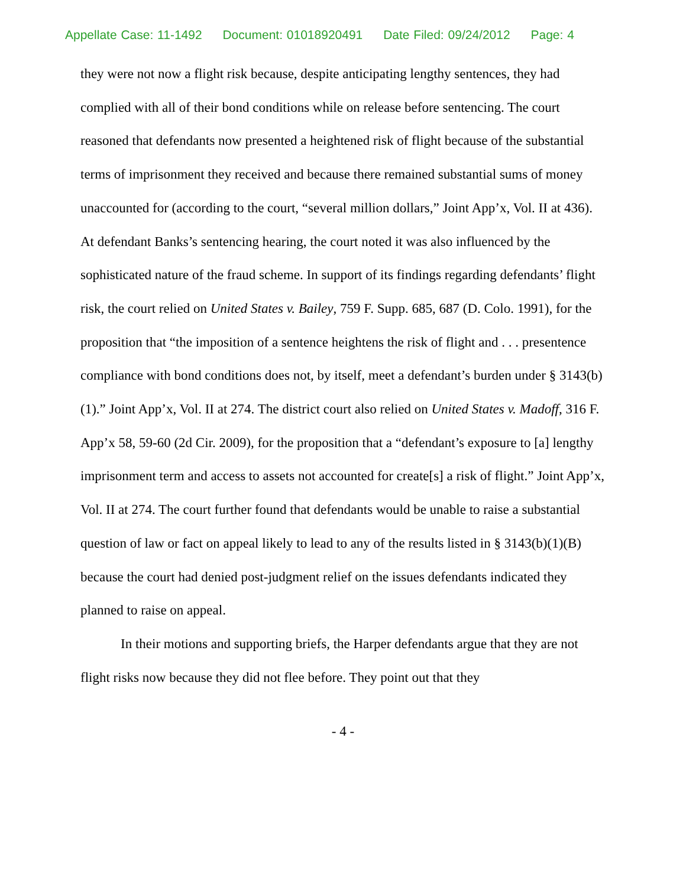Appellate Case: 11-1492 Document: 01018920491 Date Filed: 09/24/2012 Page: 4
they were not now a flight risk because, despite anticipating lengthy sentences, they had complied with all of their bond conditions while on release before sentencing. The court reasoned that defendants now presented a heightened risk of flight because of the substantial terms of imprisonment they received and because there remained substantial sums of money unaccounted for (according to the court, “several million dollars,” Joint App’x, Vol. II at 436). At defendant Banks’s sentencing hearing, the court noted it was also influenced by the sophisticated nature of the fraud scheme. In support of its findings regarding defendants’ flight risk, the court relied on United States v. Bailey, 759 F. Supp. 685, 687 (D. Colo. 1991), for the proposition that “the imposition of a sentence heightens the risk of flight and . . . presentence compliance with bond conditions does not, by itself, meet a defendant’s burden under § 3143(b)(1).” Joint App’x, Vol. II at 274. The district court also relied on United States v. Madoff, 316 F. App’x 58, 59-60 (2d Cir. 2009), for the proposition that a “defendant’s exposure to [a] lengthy imprisonment term and access to assets not accounted for create[s] a risk of flight.” Joint App’x, Vol. II at 274. The court further found that defendants would be unable to raise a substantial question of law or fact on appeal likely to lead to any of the results listed in § 3143(b)(1)(B) because the court had denied post-judgment relief on the issues defendants indicated they planned to raise on appeal.
In their motions and supporting briefs, the Harper defendants argue that they are not flight risks now because they did not flee before. They point out that they
- 4 -